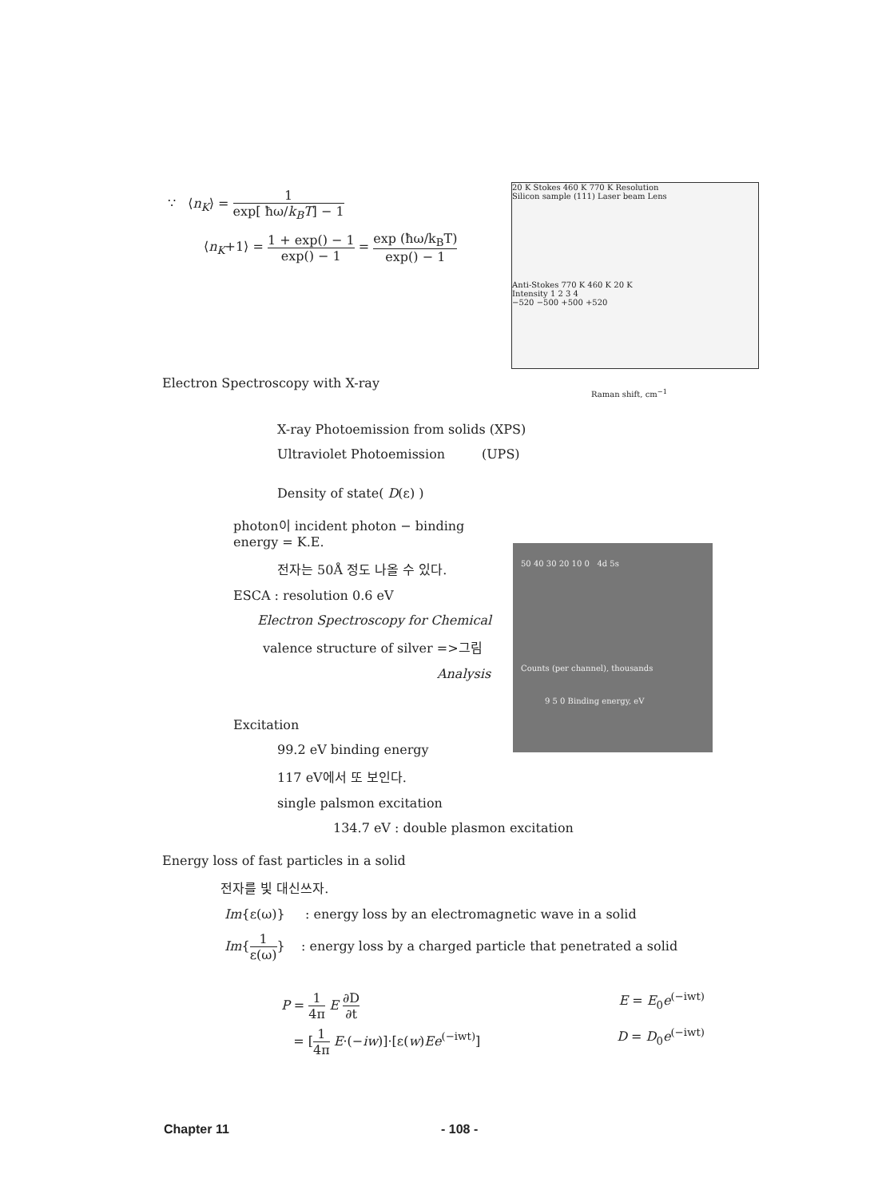∵ ⟨n<sub>K</sub>⟩ = 1 exp[ ħω/k<sub>B</sub>T] − 1
⟨n<sub>K</sub>+1⟩ = 1 + exp() − 1 exp() − 1 = exp (ħω/k<sub>B</sub>T) exp() − 1
20 K Stokes 460 K 770 K Resolution
Silicon sample (111) Laser beam Lens
Anti-Stokes 770 K 460 K 20 K
Intensity 1 2 3 4
−520 −500 +500 +520
Raman shift, cm<sup>−1</sup>
Electron Spectroscopy with X-ray
X-ray Photoemission from solids (XPS)
Ultraviolet Photoemission (UPS)
Density of state( D(ε) )
photon이 incident photon − binding energy = K.E.
전자는 50Å 정도 나올 수 있다.
ESCA : resolution 0.6 eV
Electron Spectroscopy for Chemical
valence structure of silver =>그림
Analysis
50 40 30 20 10 0 4d 5s
Counts (per channel), thousands
9 5 0 Binding energy, eV
Excitation
99.2 eV binding energy
117 eV에서 또 보인다.
single palsmon excitation
134.7 eV : double plasmon excitation
Energy loss of fast particles in a solid
전자를 빛 대신쓰자.
Im{ε(ω)} : energy loss by an electromagnetic wave in a solid
Im{1 ε(ω)} : energy loss by a charged particle that penetrated a solid
P = 1 4π E ∂D ∂t E = E<sub>0</sub>e<sup>(−iwt)</sup>
= [1 4π E·(−iw)]·[ε(w)Ee<sup>(−iwt)</sup>]
D = D<sub>0</sub>e<sup>(−iwt)</sup>
Chapter 11 - 108 -